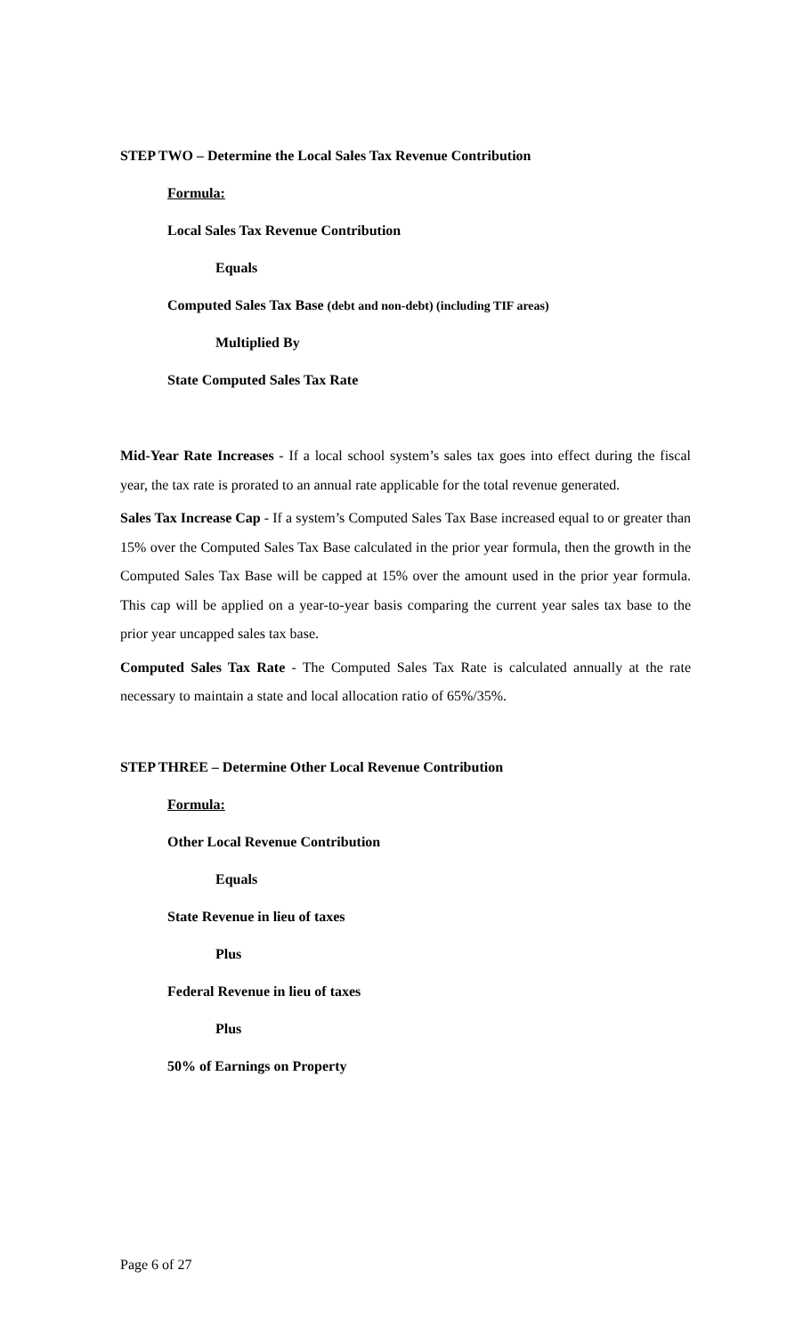STEP TWO – Determine the Local Sales Tax Revenue Contribution
Formula:
Local Sales Tax Revenue Contribution
Equals
Computed Sales Tax Base (debt and non-debt) (including TIF areas)
Multiplied By
State Computed Sales Tax Rate
Mid-Year Rate Increases - If a local school system’s sales tax goes into effect during the fiscal year, the tax rate is prorated to an annual rate applicable for the total revenue generated.
Sales Tax Increase Cap - If a system’s Computed Sales Tax Base increased equal to or greater than 15% over the Computed Sales Tax Base calculated in the prior year formula, then the growth in the Computed Sales Tax Base will be capped at 15% over the amount used in the prior year formula. This cap will be applied on a year-to-year basis comparing the current year sales tax base to the prior year uncapped sales tax base.
Computed Sales Tax Rate - The Computed Sales Tax Rate is calculated annually at the rate necessary to maintain a state and local allocation ratio of 65%/35%.
STEP THREE – Determine Other Local Revenue Contribution
Formula:
Other Local Revenue Contribution
Equals
State Revenue in lieu of taxes
Plus
Federal Revenue in lieu of taxes
Plus
50% of Earnings on Property
Page 6 of 27